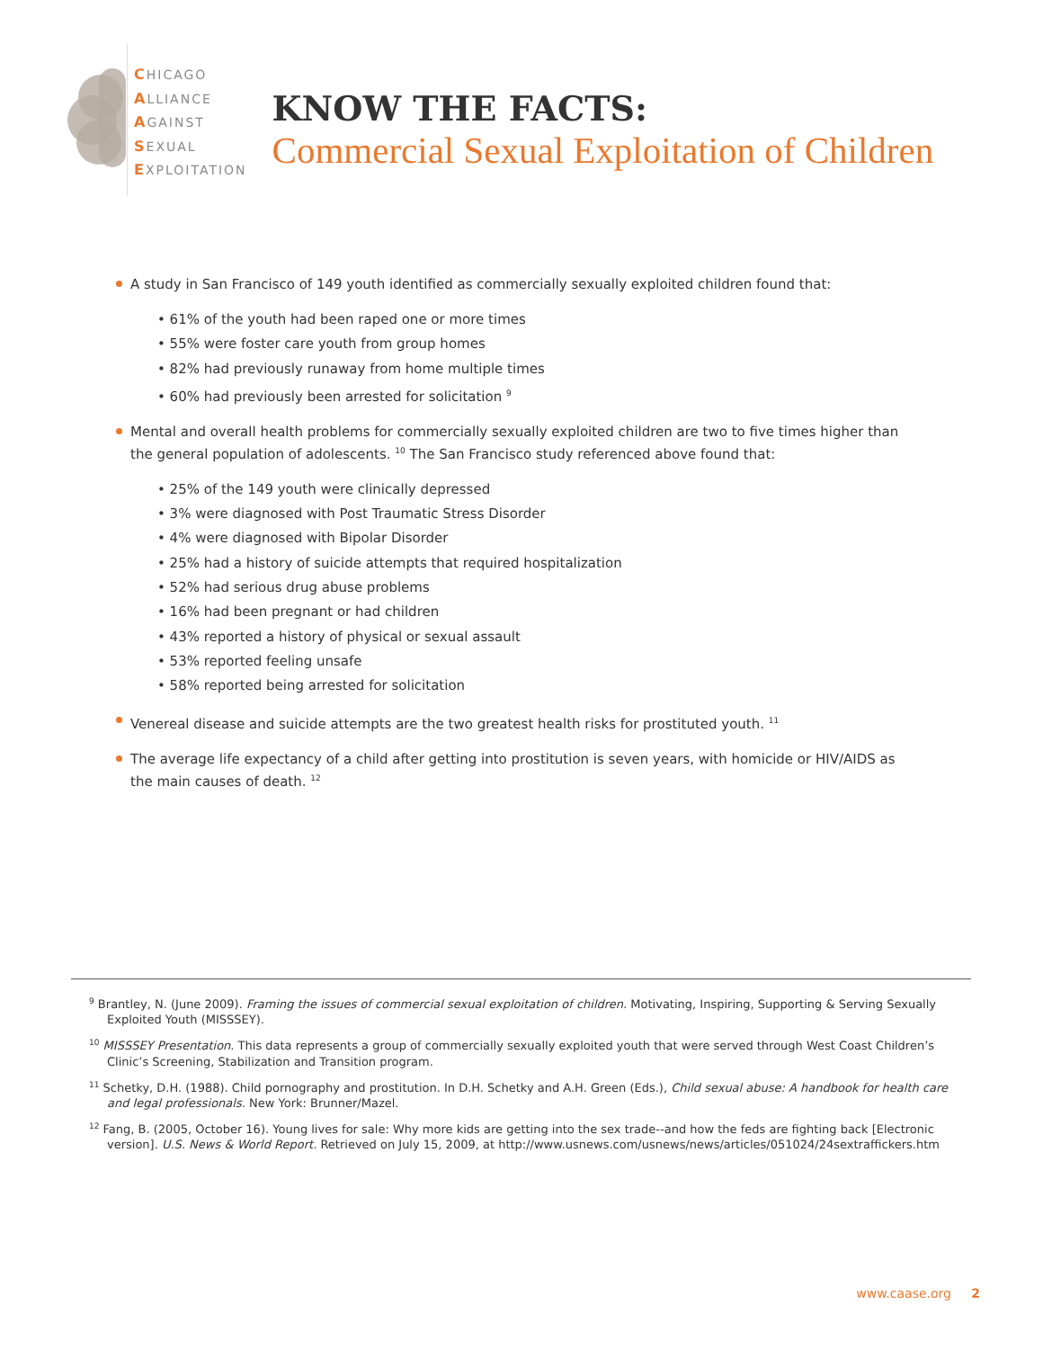CHICAGO
ALLIANCE
AGAINST
SEXUAL
EXPLOITATION
KNOW THE FACTS:
Commercial Sexual Exploitation of Children
A study in San Francisco of 149 youth identified as commercially sexually exploited children found that:
• 61% of the youth had been raped one or more times
• 55% were foster care youth from group homes
• 82% had previously runaway from home multiple times
• 60% had previously been arrested for solicitation <sup>9</sup>
Mental and overall health problems for commercially sexually exploited children are two to five times higher than the general population of adolescents. <sup>10</sup> The San Francisco study referenced above found that:
• 25% of the 149 youth were clinically depressed
• 3% were diagnosed with Post Traumatic Stress Disorder
• 4% were diagnosed with Bipolar Disorder
• 25% had a history of suicide attempts that required hospitalization
• 52% had serious drug abuse problems
• 16% had been pregnant or had children
• 43% reported a history of physical or sexual assault
• 53% reported feeling unsafe
• 58% reported being arrested for solicitation
Venereal disease and suicide attempts are the two greatest health risks for prostituted youth. <sup>11</sup>
The average life expectancy of a child after getting into prostitution is seven years, with homicide or HIV/AIDS as the main causes of death. <sup>12</sup>
<sup>9</sup> Brantley, N. (June 2009). Framing the issues of commercial sexual exploitation of children. Motivating, Inspiring, Supporting & Serving Sexually Exploited Youth (MISSSEY).
<sup>10</sup> MISSSEY Presentation. This data represents a group of commercially sexually exploited youth that were served through West Coast Children’s Clinic’s Screening, Stabilization and Transition program.
<sup>11</sup> Schetky, D.H. (1988). Child pornography and prostitution. In D.H. Schetky and A.H. Green (Eds.), Child sexual abuse: A handbook for health care and legal professionals. New York: Brunner/Mazel.
<sup>12</sup> Fang, B. (2005, October 16). Young lives for sale: Why more kids are getting into the sex trade--and how the feds are fighting back [Electronic version]. U.S. News & World Report. Retrieved on July 15, 2009, at http://www.usnews.com/usnews/news/articles/051024/24sextraffickers.htm
www.caase.org 2